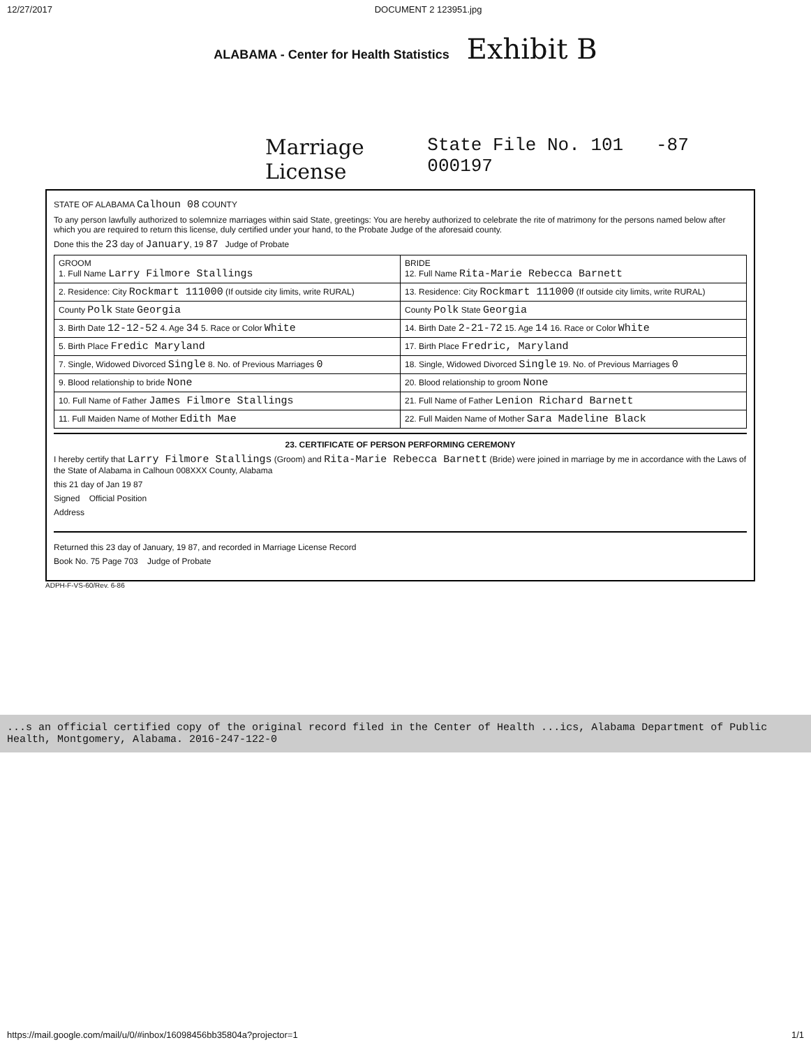12/27/2017 DOCUMENT 2 123951.jpg
ALABAMA - Center for Health Statistics Exhibit B
Marriage License State File No. 101 -87 000197
STATE OF ALABAMA Calhoun 08 COUNTY
To any person lawfully authorized to solemnize marriages within said State, greetings: You are hereby authorized to celebrate the rite of matrimony for the persons named below after which you are required to return this license, duly certified under your hand, to the Probate Judge of the aforesaid county.
Done this the 23 day of January, 19 87 Judge of Probate
| GROOM 1. Full Name Larry Filmore Stallings | BRIDE 12. Full Name Rita-Marie Rebecca Barnett |
| 2. Residence: City Rockmart 111000 (If outside city limits, write RURAL) | 13. Residence: City Rockmart 111000 (If outside city limits, write RURAL) |
| County Polk State Georgia | County Polk State Georgia |
| 3. Birth Date 12-12-52 4. Age 34 5. Race or Color White | 14. Birth Date 2-21-72 15. Age 14 16. Race or Color White |
| 5. Birth Place Fredic Maryland | 17. Birth Place Fredric, Maryland |
| 7. Single, Widowed Divorced Single 8. No. of Previous Marriages 0 | 18. Single, Widowed Divorced Single 19. No. of Previous Marriages 0 |
| 9. Blood relationship to bride None | 20. Blood relationship to groom None |
| 10. Full Name of Father James Filmore Stallings | 21. Full Name of Father Lenion Richard Barnett |
| 11. Full Maiden Name of Mother Edith Mae | 22. Full Maiden Name of Mother Sara Madeline Black |
23. CERTIFICATE OF PERSON PERFORMING CEREMONY
I hereby certify that Larry Filmore Stallings (Groom) and Rita-Marie Rebecca Barnett (Bride) were joined in marriage by me in accordance with the Laws of the State of Alabama in Calhoun 008XXX County, Alabama
this 21 day of Jan 19 87
Signed Official Position
Address
Returned this 23 day of January, 19 87, and recorded in Marriage License Record
Book No. 75 Page 703 Judge of Probate
ADPH-F-VS-60/Rev. 6-86
...s an official certified copy of the original record filed in the Center of Health ...ics, Alabama Department of Public Health, Montgomery, Alabama. 2016-247-122-0
https://mail.google.com/mail/u/0/#inbox/16098456bb35804a?projector=1 1/1